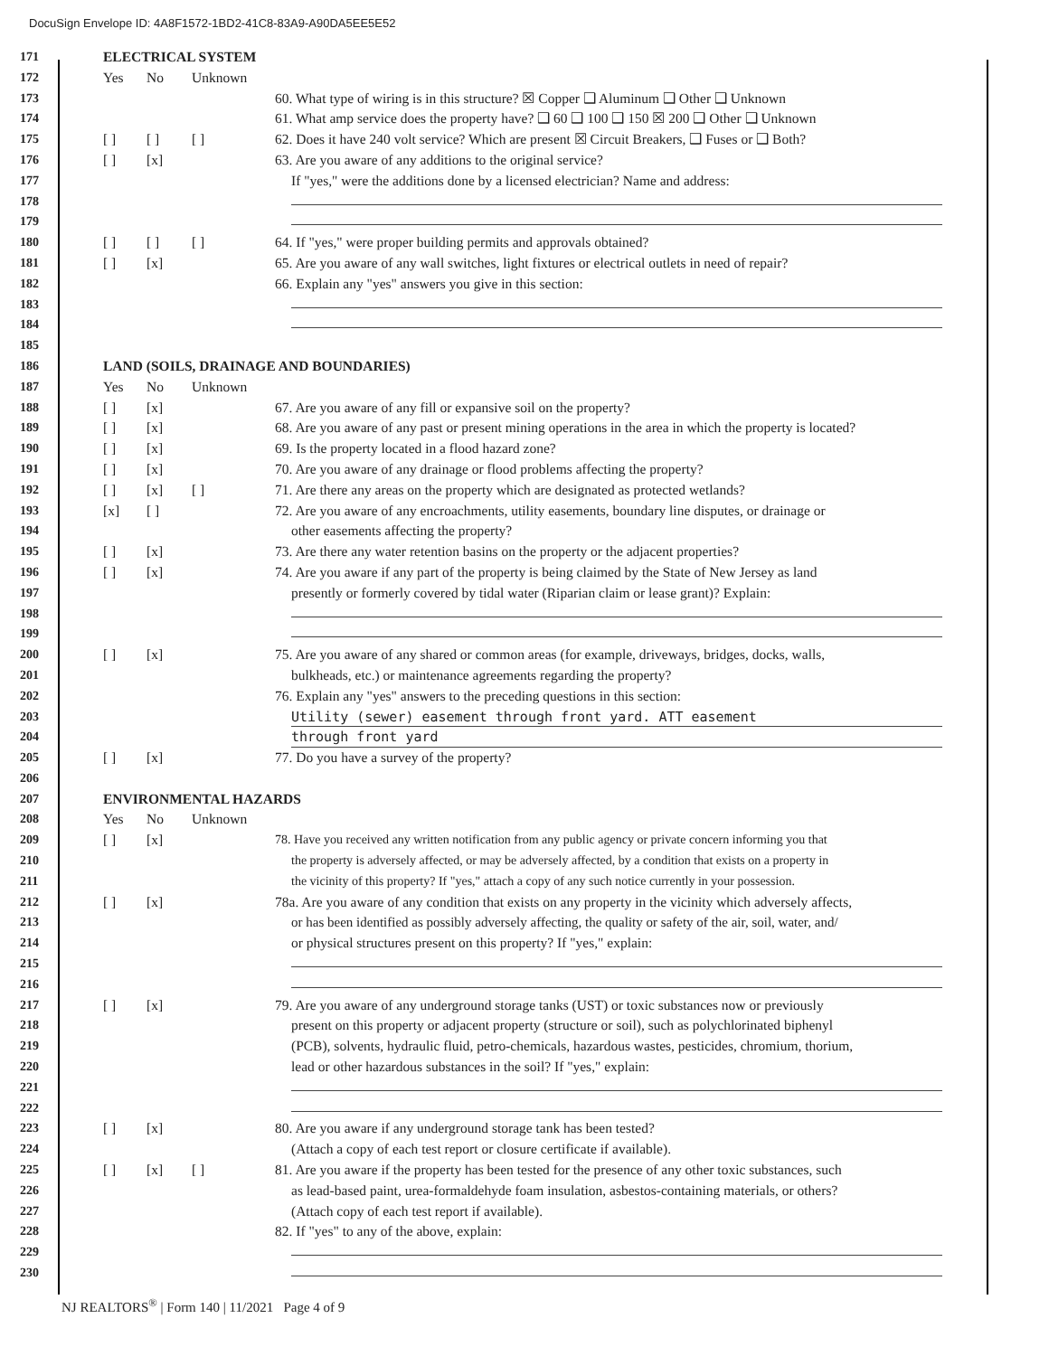DocuSign Envelope ID: 4A8F1572-1BD2-41C8-83A9-A90DA5EE5E52
171 ELECTRICAL SYSTEM
172 Yes No Unknown
173 60. What type of wiring is in this structure? ☒ Copper ❑ Aluminum ❑ Other ❑ Unknown
174 61. What amp service does the property have? ❑ 60 ❑ 100 ❑ 150 ☒ 200 ❑ Other ❑ Unknown
175 [ ] [ ] [ ] 62. Does it have 240 volt service? Which are present ☒ Circuit Breakers, ❑ Fuses or ❑ Both?
176 [ ] [x] 63. Are you aware of any additions to the original service?
177 If "yes," were the additions done by a licensed electrician? Name and address:
178
179
180 [ ] [ ] [ ] 64. If "yes," were proper building permits and approvals obtained?
181 [ ] [x] 65. Are you aware of any wall switches, light fixtures or electrical outlets in need of repair?
182 66. Explain any "yes" answers you give in this section:
183
184
185
186 LAND (SOILS, DRAINAGE AND BOUNDARIES)
187 Yes No Unknown
188 [ ] [x] 67. Are you aware of any fill or expansive soil on the property?
189 [ ] [x] 68. Are you aware of any past or present mining operations in the area in which the property is located?
190 [ ] [x] 69. Is the property located in a flood hazard zone?
191 [ ] [x] 70. Are you aware of any drainage or flood problems affecting the property?
192 [ ] [x] [ ] 71. Are there any areas on the property which are designated as protected wetlands?
193 [x] [ ] 72. Are you aware of any encroachments, utility easements, boundary line disputes, or drainage or
194 other easements affecting the property?
195 [ ] [x] 73. Are there any water retention basins on the property or the adjacent properties?
196 [ ] [x] 74. Are you aware if any part of the property is being claimed by the State of New Jersey as land
197 presently or formerly covered by tidal water (Riparian claim or lease grant)? Explain:
198
199
200 [ ] [x] 75. Are you aware of any shared or common areas (for example, driveways, bridges, docks, walls,
201 bulkheads, etc.) or maintenance agreements regarding the property?
202 76. Explain any "yes" answers to the preceding questions in this section:
203 Utility (sewer) easement through front yard. ATT easement
204 through front yard
205 [ ] [x] 77. Do you have a survey of the property?
206
207 ENVIRONMENTAL HAZARDS
208 Yes No Unknown
209 [ ] [x] 78. Have you received any written notification from any public agency or private concern informing you that
210 the property is adversely affected, or may be adversely affected, by a condition that exists on a property in
211 the vicinity of this property? If "yes," attach a copy of any such notice currently in your possession.
212 [ ] [x] 78a. Are you aware of any condition that exists on any property in the vicinity which adversely affects,
213 or has been identified as possibly adversely affecting, the quality or safety of the air, soil, water, and/
214 or physical structures present on this property? If "yes," explain:
215
216
217 [ ] [x] 79. Are you aware of any underground storage tanks (UST) or toxic substances now or previously
218 present on this property or adjacent property (structure or soil), such as polychlorinated biphenyl
219 (PCB), solvents, hydraulic fluid, petro-chemicals, hazardous wastes, pesticides, chromium, thorium,
220 lead or other hazardous substances in the soil? If "yes," explain:
221
222
223 [ ] [x] 80. Are you aware if any underground storage tank has been tested?
224 (Attach a copy of each test report or closure certificate if available).
225 [ ] [x] [ ] 81. Are you aware if the property has been tested for the presence of any other toxic substances, such
226 as lead-based paint, urea-formaldehyde foam insulation, asbestos-containing materials, or others?
227 (Attach copy of each test report if available).
228 82. If "yes" to any of the above, explain:
229
230
NJ REALTORS<sup>®</sup> | Form 140 | 11/2021 Page 4 of 9